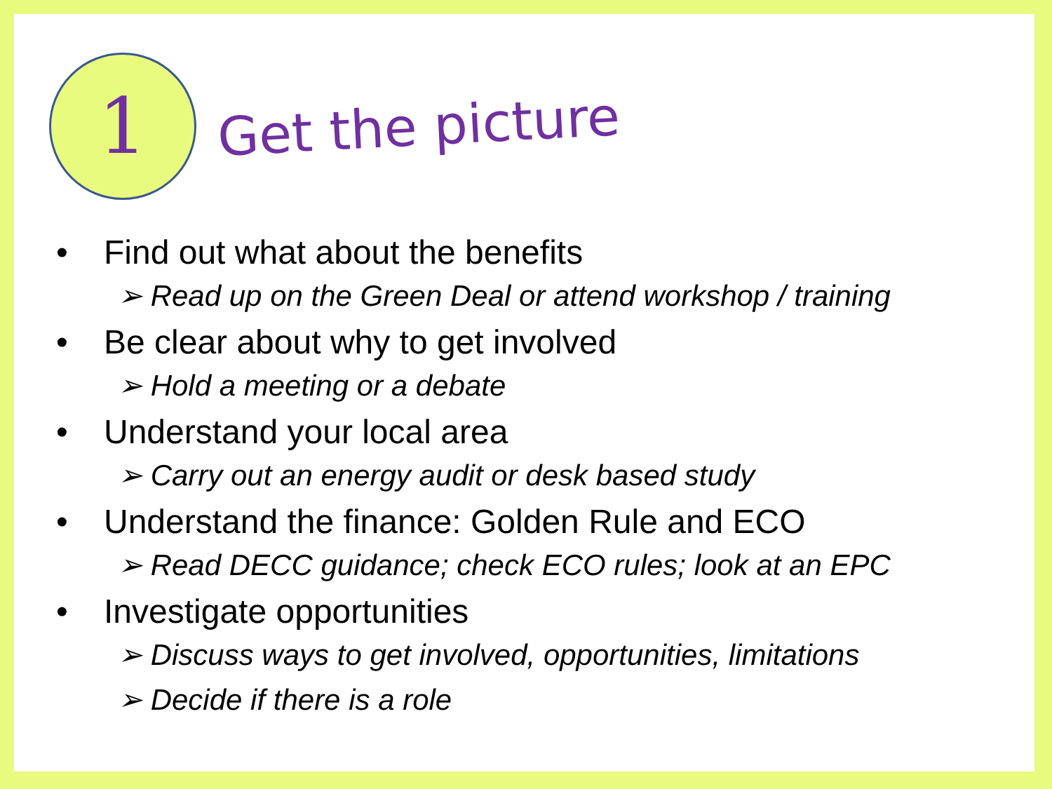1
Get the picture
• Find out what about the benefits
➢ Read up on the Green Deal or attend workshop / training
• Be clear about why to get involved
➢ Hold a meeting or a debate
• Understand your local area
➢ Carry out an energy audit or desk based study
• Understand the finance: Golden Rule and ECO
➢ Read DECC guidance; check ECO rules; look at an EPC
• Investigate opportunities
➢ Discuss ways to get involved, opportunities, limitations
➢ Decide if there is a role